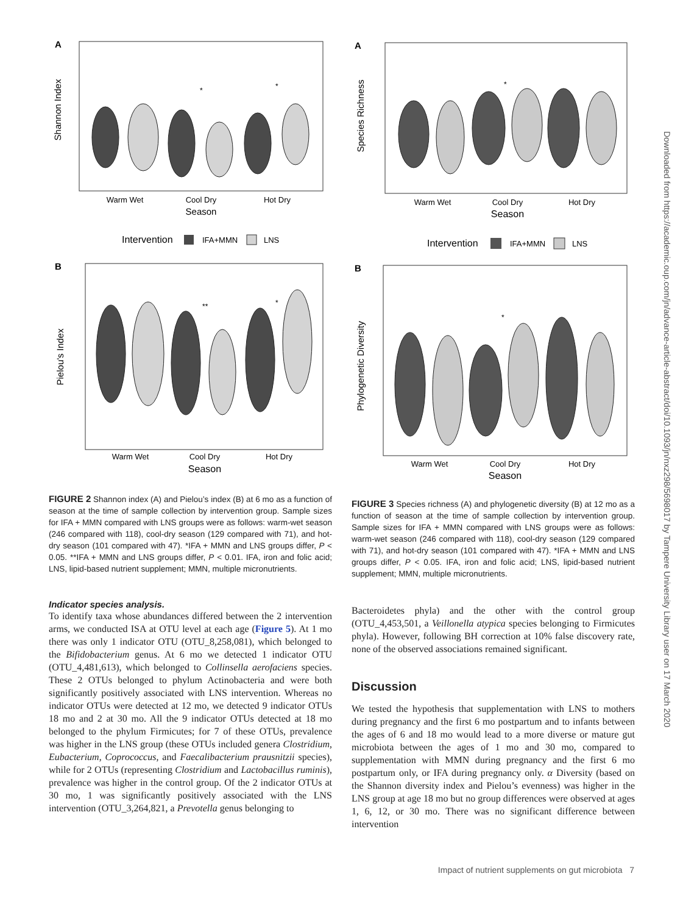A
Shannon Index
Warm Wet
Cool Dry
Hot Dry
Season
*
*
Intervention
IFA+MMN
LNS
B
Pielou's Index
**
*
Warm Wet
Cool Dry
Hot Dry
Season
FIGURE 2 Shannon index (A) and Pielou’s index (B) at 6 mo as a function of season at the time of sample collection by intervention group. Sample sizes for IFA + MMN compared with LNS groups were as follows: warm-wet season (246 compared with 118), cool-dry season (129 compared with 71), and hot-dry season (101 compared with 47). *IFA + MMN and LNS groups differ, P < 0.05. **IFA + MMN and LNS groups differ, P < 0.01. IFA, iron and folic acid; LNS, lipid-based nutrient supplement; MMN, multiple micronutrients.
Indicator species analysis.
To identify taxa whose abundances differed between the 2 intervention arms, we conducted ISA at OTU level at each age (Figure 5). At 1 mo there was only 1 indicator OTU (OTU_8,258,081), which belonged to the Bifidobacterium genus. At 6 mo we detected 1 indicator OTU (OTU_4,481,613), which belonged to Collinsella aerofaciens species. These 2 OTUs belonged to phylum Actinobacteria and were both significantly positively associated with LNS intervention. Whereas no indicator OTUs were detected at 12 mo, we detected 9 indicator OTUs 18 mo and 2 at 30 mo. All the 9 indicator OTUs detected at 18 mo belonged to the phylum Firmicutes; for 7 of these OTUs, prevalence was higher in the LNS group (these OTUs included genera Clostridium, Eubacterium, Coprococcus, and Faecalibacterium prausnitzii species), while for 2 OTUs (representing Clostridium and Lactobacillus ruminis), prevalence was higher in the control group. Of the 2 indicator OTUs at 30 mo, 1 was significantly positively associated with the LNS intervention (OTU_3,264,821, a Prevotella genus belonging to
A
Species Richness
*
Warm Wet
Cool Dry
Hot Dry
Season
Intervention
IFA+MMN
LNS
B
Phylogenetic Diversity
*
Warm Wet
Cool Dry
Hot Dry
Season
FIGURE 3 Species richness (A) and phylogenetic diversity (B) at 12 mo as a function of season at the time of sample collection by intervention group. Sample sizes for IFA + MMN compared with LNS groups were as follows: warm-wet season (246 compared with 118), cool-dry season (129 compared with 71), and hot-dry season (101 compared with 47). *IFA + MMN and LNS groups differ, P < 0.05. IFA, iron and folic acid; LNS, lipid-based nutrient supplement; MMN, multiple micronutrients.
Bacteroidetes phyla) and the other with the control group (OTU_4,453,501, a Veillonella atypica species belonging to Firmicutes phyla). However, following BH correction at 10% false discovery rate, none of the observed associations remained significant.
Discussion
We tested the hypothesis that supplementation with LNS to mothers during pregnancy and the first 6 mo postpartum and to infants between the ages of 6 and 18 mo would lead to a more diverse or mature gut microbiota between the ages of 1 mo and 30 mo, compared to supplementation with MMN during pregnancy and the first 6 mo postpartum only, or IFA during pregnancy only. α Diversity (based on the Shannon diversity index and Pielou’s evenness) was higher in the LNS group at age 18 mo but no group differences were observed at ages 1, 6, 12, or 30 mo. There was no significant difference between intervention
Downloaded from https://academic.oup.com/jn/advance-article-abstract/doi/10.1093/jn/nxz298/5698017 by Tampere University Library user on 17 March 2020
Impact of nutrient supplements on gut microbiota 7